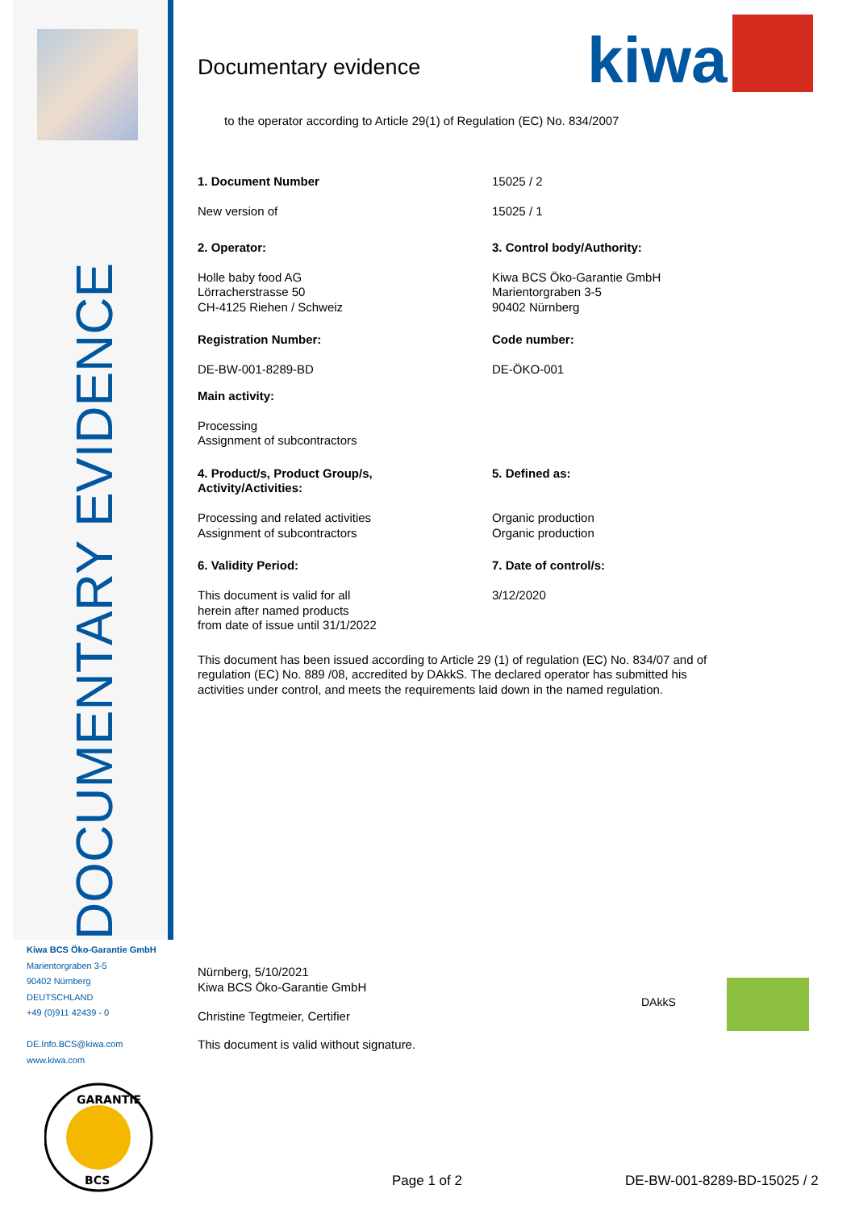DOCUMENTARY EVIDENCE
Kiwa BCS Öko-Garantie GmbH
Marientorgraben 3-5
90402 Nürnberg
DEUTSCHLAND
+49 (0)911 42439 - 0
DE.Info.BCS@kiwa.com
www.kiwa.com
GARANTIE
BCS
kiwa
Documentary evidence
to the operator according to Article 29(1) of Regulation (EC) No. 834/2007
1. Document Number
New version of
15025 / 2
15025 / 1
2. Operator:
Holle baby food AG
Lörracherstrasse 50
CH-4125 Riehen / Schweiz
3. Control body/Authority:
Kiwa BCS Öko-Garantie GmbH
Marientorgraben 3-5
90402 Nürnberg
Registration Number:
DE-BW-001-8289-BD
Code number:
DE-ÖKO-001
Main activity:
Processing
Assignment of subcontractors
4. Product/s, Product Group/s,
Activity/Activities:
Processing and related activities
Assignment of subcontractors
5. Defined as:
Organic production
Organic production
6. Validity Period:
This document is valid for all
herein after named products
from date of issue until 31/1/2022
7. Date of control/s:
3/12/2020
This document has been issued according to Article 29 (1) of regulation (EC) No. 834/07 and of regulation (EC) No. 889 /08, accredited by DAkkS. The declared operator has submitted his activities under control, and meets the requirements laid down in the named regulation.
Nürnberg, 5/10/2021
Kiwa BCS Öko-Garantie GmbH
Christine Tegtmeier, Certifier
This document is valid without signature.
DAkkS
Page 1 of 2 DE-BW-001-8289-BD-15025 / 2